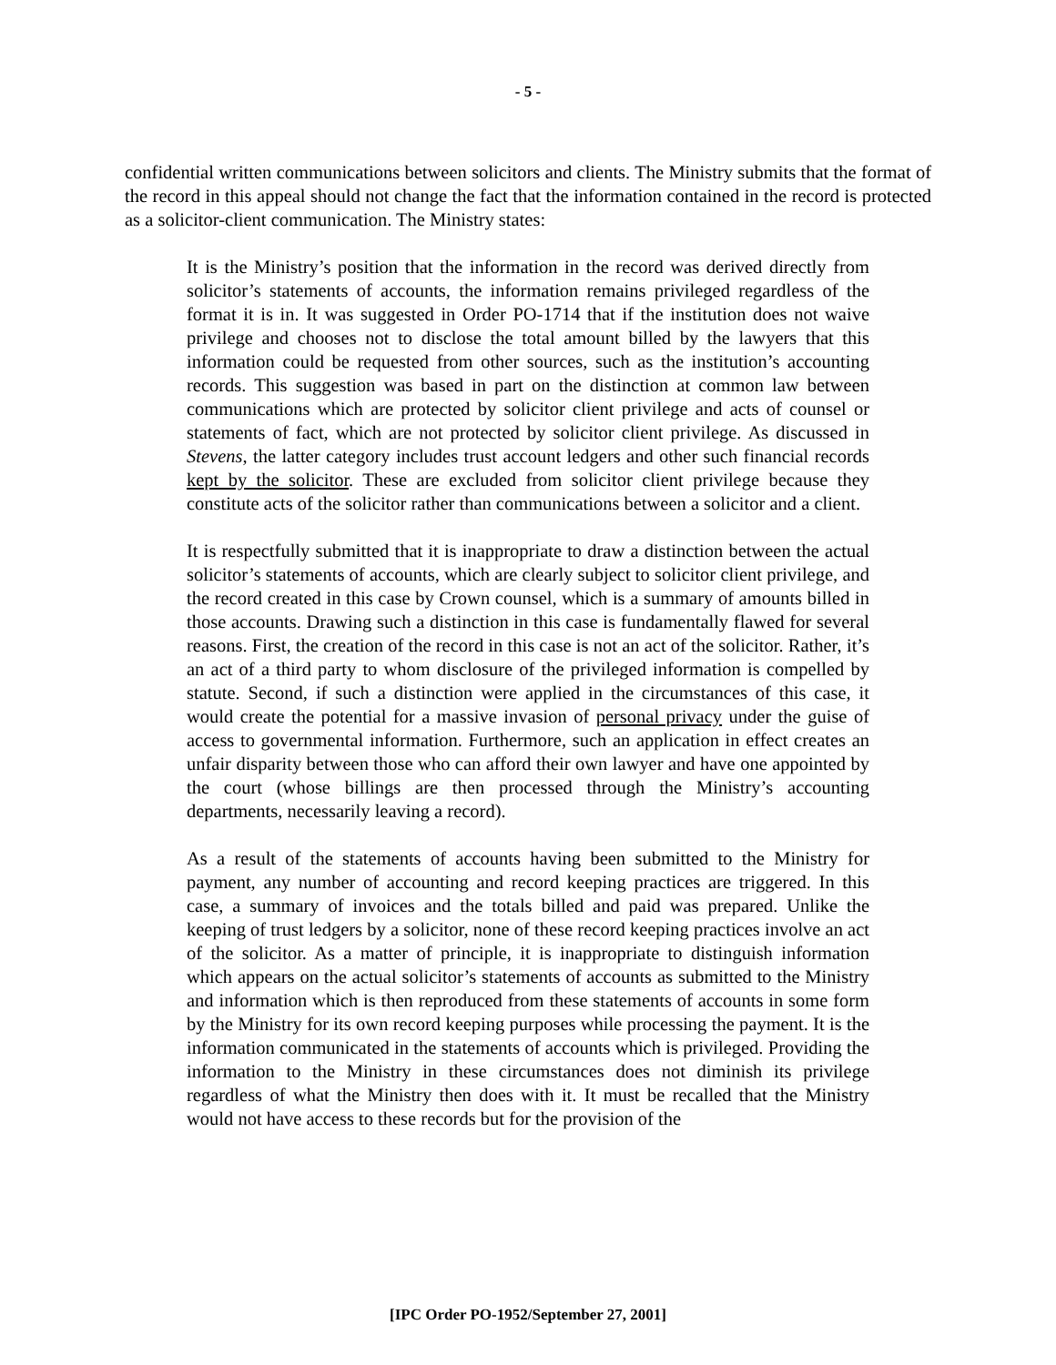- 5 -
confidential written communications between solicitors and clients. The Ministry submits that the format of the record in this appeal should not change the fact that the information contained in the record is protected as a solicitor-client communication. The Ministry states:
It is the Ministry’s position that the information in the record was derived directly from solicitor’s statements of accounts, the information remains privileged regardless of the format it is in. It was suggested in Order PO-1714 that if the institution does not waive privilege and chooses not to disclose the total amount billed by the lawyers that this information could be requested from other sources, such as the institution’s accounting records. This suggestion was based in part on the distinction at common law between communications which are protected by solicitor client privilege and acts of counsel or statements of fact, which are not protected by solicitor client privilege. As discussed in Stevens, the latter category includes trust account ledgers and other such financial records kept by the solicitor. These are excluded from solicitor client privilege because they constitute acts of the solicitor rather than communications between a solicitor and a client.
It is respectfully submitted that it is inappropriate to draw a distinction between the actual solicitor’s statements of accounts, which are clearly subject to solicitor client privilege, and the record created in this case by Crown counsel, which is a summary of amounts billed in those accounts. Drawing such a distinction in this case is fundamentally flawed for several reasons. First, the creation of the record in this case is not an act of the solicitor. Rather, it’s an act of a third party to whom disclosure of the privileged information is compelled by statute. Second, if such a distinction were applied in the circumstances of this case, it would create the potential for a massive invasion of personal privacy under the guise of access to governmental information. Furthermore, such an application in effect creates an unfair disparity between those who can afford their own lawyer and have one appointed by the court (whose billings are then processed through the Ministry’s accounting departments, necessarily leaving a record).
As a result of the statements of accounts having been submitted to the Ministry for payment, any number of accounting and record keeping practices are triggered. In this case, a summary of invoices and the totals billed and paid was prepared. Unlike the keeping of trust ledgers by a solicitor, none of these record keeping practices involve an act of the solicitor. As a matter of principle, it is inappropriate to distinguish information which appears on the actual solicitor’s statements of accounts as submitted to the Ministry and information which is then reproduced from these statements of accounts in some form by the Ministry for its own record keeping purposes while processing the payment. It is the information communicated in the statements of accounts which is privileged. Providing the information to the Ministry in these circumstances does not diminish its privilege regardless of what the Ministry then does with it. It must be recalled that the Ministry would not have access to these records but for the provision of the
[IPC Order PO-1952/September 27, 2001]